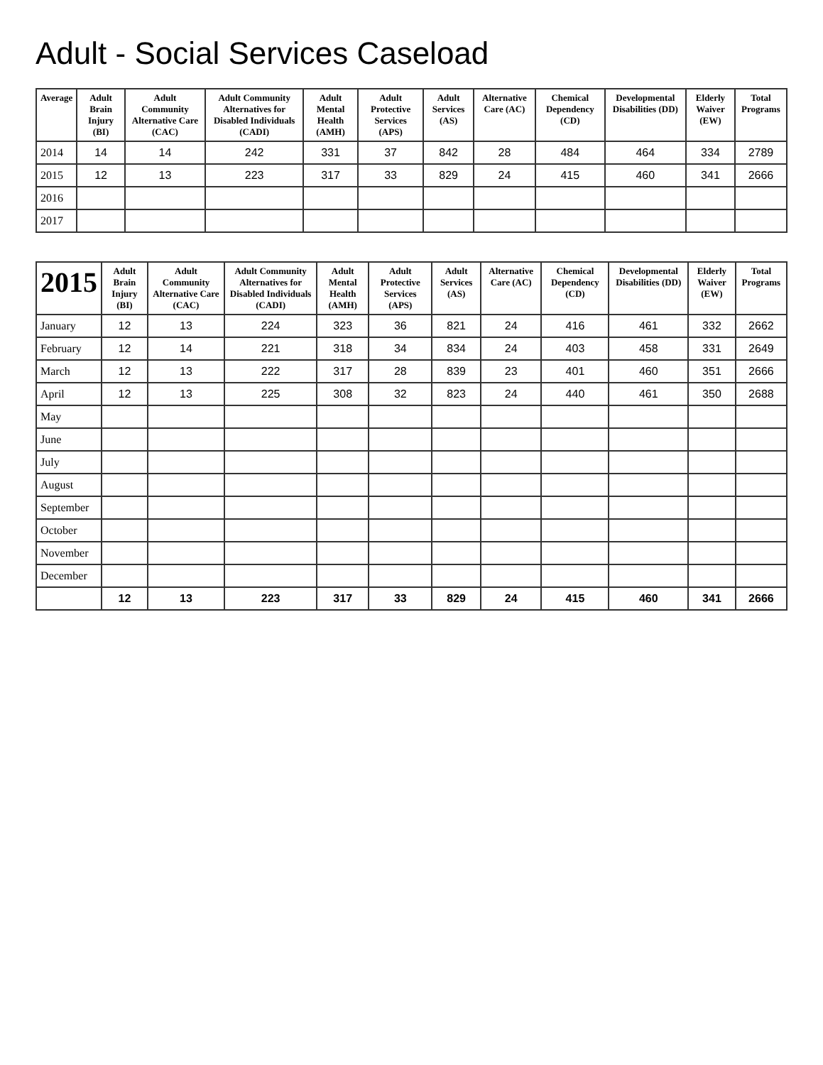Adult - Social Services Caseload
| Average | Adult Brain Injury (BI) | Adult Community Alternative Care (CAC) | Adult Community Alternatives for Disabled Individuals (CADI) | Adult Mental Health (AMH) | Adult Protective Services (APS) | Adult Services (AS) | Alternative Care (AC) | Chemical Dependency (CD) | Developmental Disabilities (DD) | Elderly Waiver (EW) | Total Programs |
| --- | --- | --- | --- | --- | --- | --- | --- | --- | --- | --- | --- |
| 2014 | 14 | 14 | 242 | 331 | 37 | 842 | 28 | 484 | 464 | 334 | 2789 |
| 2015 | 12 | 13 | 223 | 317 | 33 | 829 | 24 | 415 | 460 | 341 | 2666 |
| 2016 | | | | | | | | | | | |
| 2017 | | | | | | | | | | | |
| 2015 | Adult Brain Injury (BI) | Adult Community Alternative Care (CAC) | Adult Community Alternatives for Disabled Individuals (CADI) | Adult Mental Health (AMH) | Adult Protective Services (APS) | Adult Services (AS) | Alternative Care (AC) | Chemical Dependency (CD) | Developmental Disabilities (DD) | Elderly Waiver (EW) | Total Programs |
| --- | --- | --- | --- | --- | --- | --- | --- | --- | --- | --- | --- |
| January | 12 | 13 | 224 | 323 | 36 | 821 | 24 | 416 | 461 | 332 | 2662 |
| February | 12 | 14 | 221 | 318 | 34 | 834 | 24 | 403 | 458 | 331 | 2649 |
| March | 12 | 13 | 222 | 317 | 28 | 839 | 23 | 401 | 460 | 351 | 2666 |
| April | 12 | 13 | 225 | 308 | 32 | 823 | 24 | 440 | 461 | 350 | 2688 |
| May | | | | | | | | | | | |
| June | | | | | | | | | | | |
| July | | | | | | | | | | | |
| August | | | | | | | | | | | |
| September | | | | | | | | | | | |
| October | | | | | | | | | | | |
| November | | | | | | | | | | | |
| December | | | | | | | | | | | |
| | 12 | 13 | 223 | 317 | 33 | 829 | 24 | 415 | 460 | 341 | 2666 |